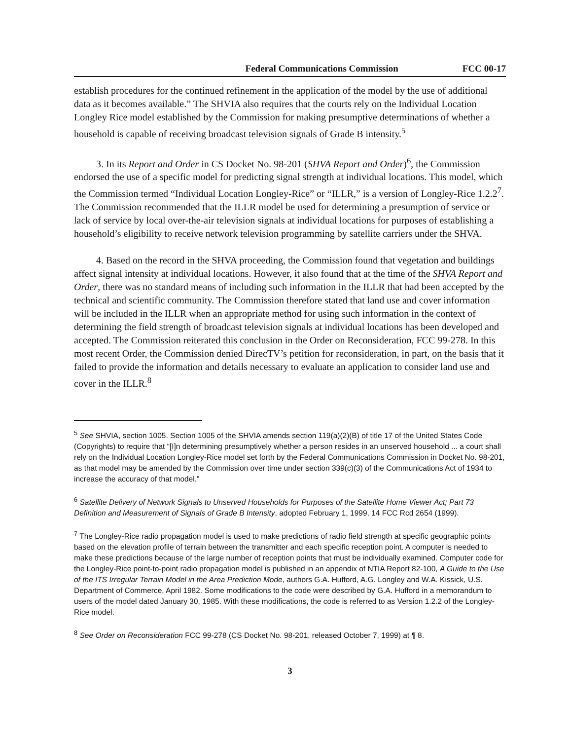Federal Communications Commission FCC 00-17
establish procedures for the continued refinement in the application of the model by the use of additional data as it becomes available.” The SHVIA also requires that the courts rely on the Individual Location Longley Rice model established by the Commission for making presumptive determinations of whether a household is capable of receiving broadcast television signals of Grade B intensity.<sup>5</sup>
3. In its Report and Order in CS Docket No. 98-201 (SHVA Report and Order)<sup>6</sup>, the Commission endorsed the use of a specific model for predicting signal strength at individual locations. This model, which the Commission termed “Individual Location Longley-Rice” or “ILLR,” is a version of Longley-Rice 1.2.2<sup>7</sup>. The Commission recommended that the ILLR model be used for determining a presumption of service or lack of service by local over-the-air television signals at individual locations for purposes of establishing a household’s eligibility to receive network television programming by satellite carriers under the SHVA.
4. Based on the record in the SHVA proceeding, the Commission found that vegetation and buildings affect signal intensity at individual locations. However, it also found that at the time of the SHVA Report and Order, there was no standard means of including such information in the ILLR that had been accepted by the technical and scientific community. The Commission therefore stated that land use and cover information will be included in the ILLR when an appropriate method for using such information in the context of determining the field strength of broadcast television signals at individual locations has been developed and accepted. The Commission reiterated this conclusion in the Order on Reconsideration, FCC 99-278. In this most recent Order, the Commission denied DirecTV’s petition for reconsideration, in part, on the basis that it failed to provide the information and details necessary to evaluate an application to consider land use and cover in the ILLR.<sup>8</sup>
<sup>5</sup> See SHVIA, section 1005. Section 1005 of the SHVIA amends section 119(a)(2)(B) of title 17 of the United States Code (Copyrights) to require that “[I]n determining presumptively whether a person resides in an unserved household ... a court shall rely on the Individual Location Longley-Rice model set forth by the Federal Communications Commission in Docket No. 98-201, as that model may be amended by the Commission over time under section 339(c)(3) of the Communications Act of 1934 to increase the accuracy of that model.”
<sup>6</sup> Satellite Delivery of Network Signals to Unserved Households for Purposes of the Satellite Home Viewer Act; Part 73 Definition and Measurement of Signals of Grade B Intensity, adopted February 1, 1999, 14 FCC Rcd 2654 (1999).
<sup>7</sup> The Longley-Rice radio propagation model is used to make predictions of radio field strength at specific geographic points based on the elevation profile of terrain between the transmitter and each specific reception point. A computer is needed to make these predictions because of the large number of reception points that must be individually examined. Computer code for the Longley-Rice point-to-point radio propagation model is published in an appendix of NTIA Report 82-100, A Guide to the Use of the ITS Irregular Terrain Model in the Area Prediction Mode, authors G.A. Hufford, A.G. Longley and W.A. Kissick, U.S. Department of Commerce, April 1982. Some modifications to the code were described by G.A. Hufford in a memorandum to users of the model dated January 30, 1985. With these modifications, the code is referred to as Version 1.2.2 of the Longley-Rice model.
<sup>8</sup> See Order on Reconsideration FCC 99-278 (CS Docket No. 98-201, released October 7, 1999) at ¶ 8.
3